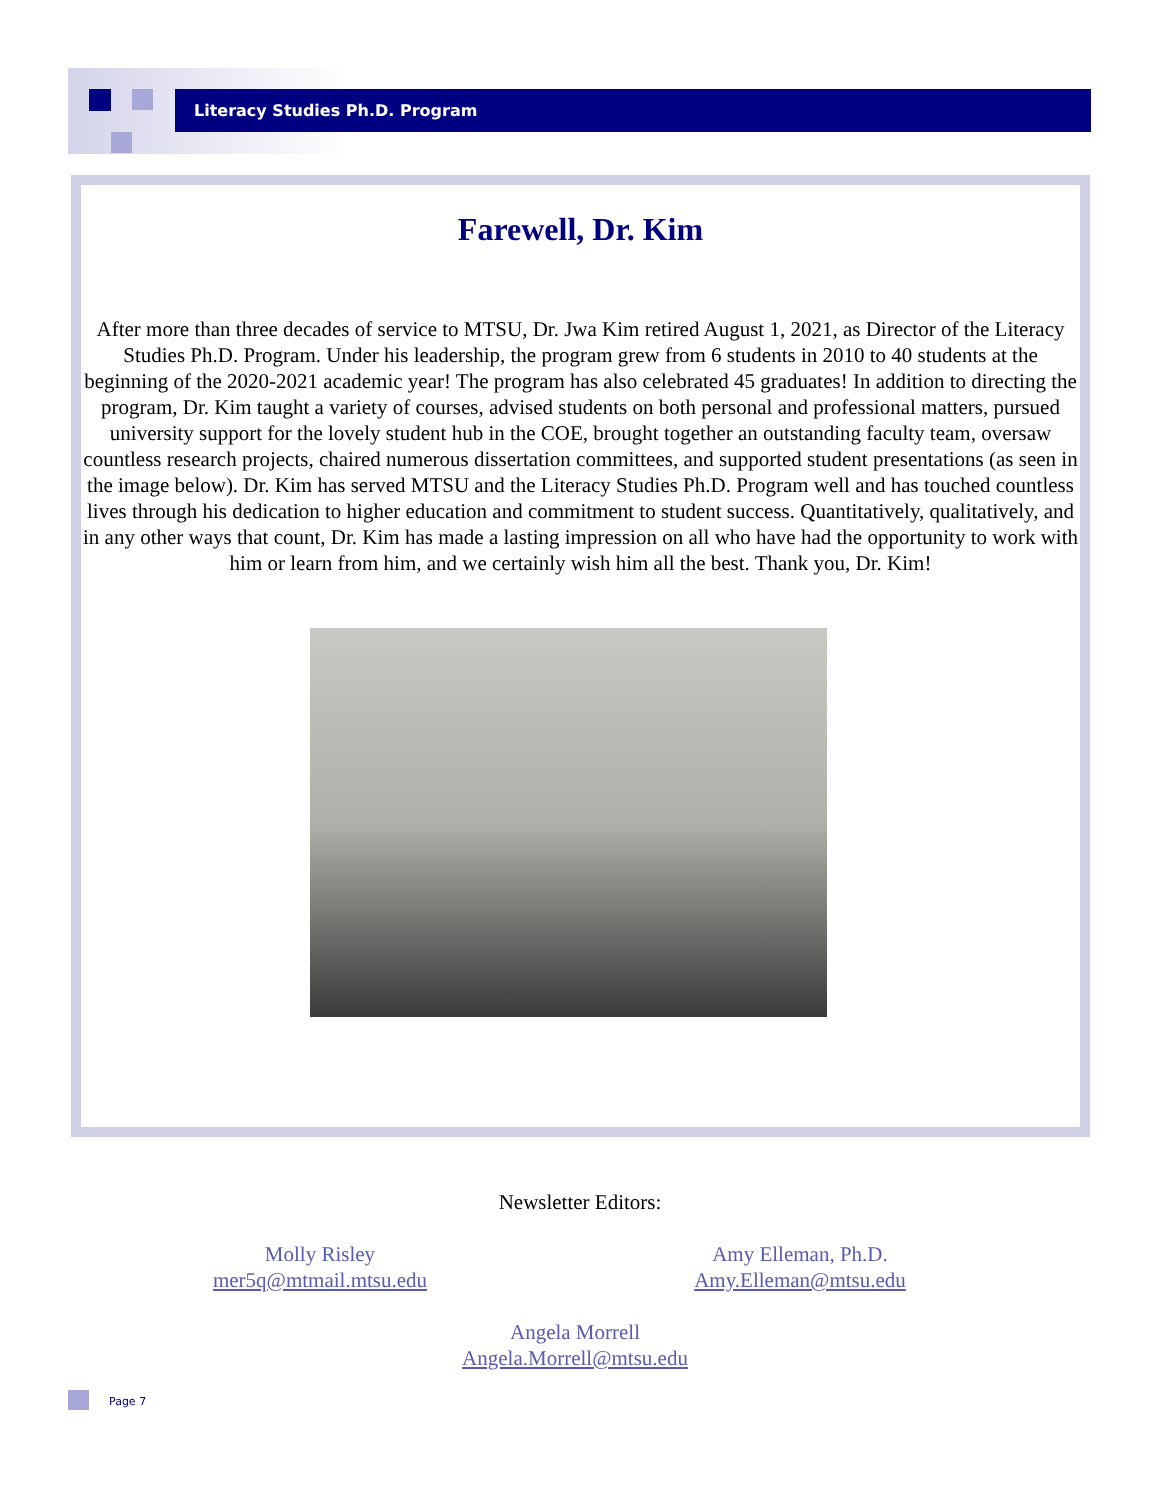Literacy Studies Ph.D. Program
Farewell, Dr. Kim
After more than three decades of service to MTSU, Dr. Jwa Kim retired August 1, 2021, as Director of the Literacy Studies Ph.D. Program. Under his leadership, the program grew from 6 students in 2010 to 40 students at the beginning of the 2020-2021 academic year! The program has also celebrated 45 graduates! In addition to directing the program, Dr. Kim taught a variety of courses, advised students on both personal and professional matters, pursued university support for the lovely student hub in the COE, brought together an outstanding faculty team, oversaw countless research projects, chaired numerous dissertation committees, and supported student presentations (as seen in the image below). Dr. Kim has served MTSU and the Literacy Studies Ph.D. Program well and has touched countless lives through his dedication to higher education and commitment to student success. Quantitatively, qualitatively, and in any other ways that count, Dr. Kim has made a lasting impression on all who have had the opportunity to work with him or learn from him, and we certainly wish him all the best. Thank you, Dr. Kim!
Newsletter Editors:
Molly Risley
mer5q@mtmail.mtsu.edu
Amy Elleman, Ph.D.
Amy.Elleman@mtsu.edu
Angela Morrell
Angela.Morrell@mtsu.edu
Page 7